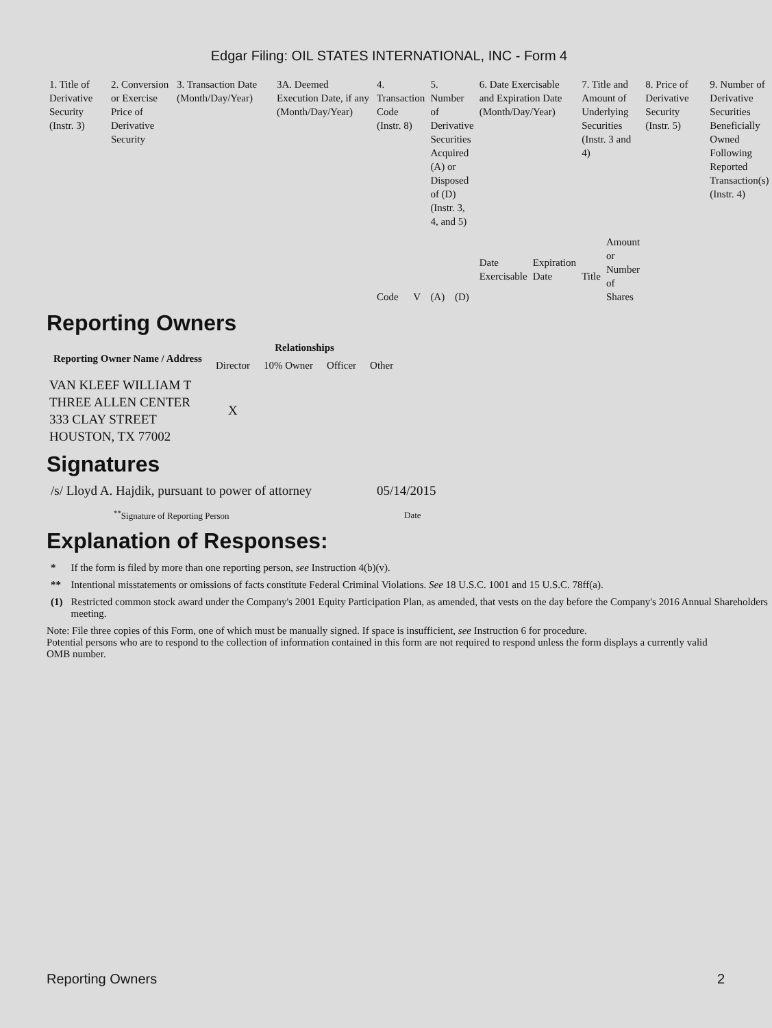Edgar Filing: OIL STATES INTERNATIONAL, INC - Form 4
| 1. Title of Derivative Security (Instr. 3) | 2. Conversion or Exercise Price of Derivative Security | 3. Transaction Date (Month/Day/Year) | 3A. Deemed Execution Date, if any (Month/Day/Year) | 4. Transaction Code (Instr. 8) | | 5. Number of Derivative Securities Acquired (A) or Disposed of (D) (Instr. 3, 4, and 5) | | 6. Date Exercisable and Expiration Date (Month/Day/Year) | | 7. Title and Amount of Underlying Securities (Instr. 3 and 4) | | 8. Price of Derivative Security (Instr. 5) | 9. Number of Derivative Securities Beneficially Owned Following Reported Transaction(s) (Instr. 4) |
| | | | | Code | V | (A) | (D) | Date Exercisable | Expiration Date | Title | Amount or Number of Shares | | |
Reporting Owners
| Reporting Owner Name / Address | Relationships | | | |
| --- | --- | --- | --- | --- |
| | Director | 10% Owner | Officer | Other |
| VAN KLEEF WILLIAM T THREE ALLEN CENTER 333 CLAY STREET HOUSTON, TX 77002 | X | | | |
Signatures
| /s/ Lloyd A. Hajdik, pursuant to power of attorney | 05/14/2015 |
| <sup>**</sup> Signature of Reporting Person | Date |
Explanation of Responses:
| * | If the form is filed by more than one reporting person, see Instruction 4(b)(v). |
| ** | Intentional misstatements or omissions of facts constitute Federal Criminal Violations. See 18 U.S.C. 1001 and 15 U.S.C. 78ff(a). |
| (1) | Restricted common stock award under the Company's 2001 Equity Participation Plan, as amended, that vests on the day before the Company's 2016 Annual Shareholders meeting. |
Note: File three copies of this Form, one of which must be manually signed. If space is insufficient, see Instruction 6 for procedure.
Potential persons who are to respond to the collection of information contained in this form are not required to respond unless the form displays a currently valid OMB number.
Reporting Owners 2